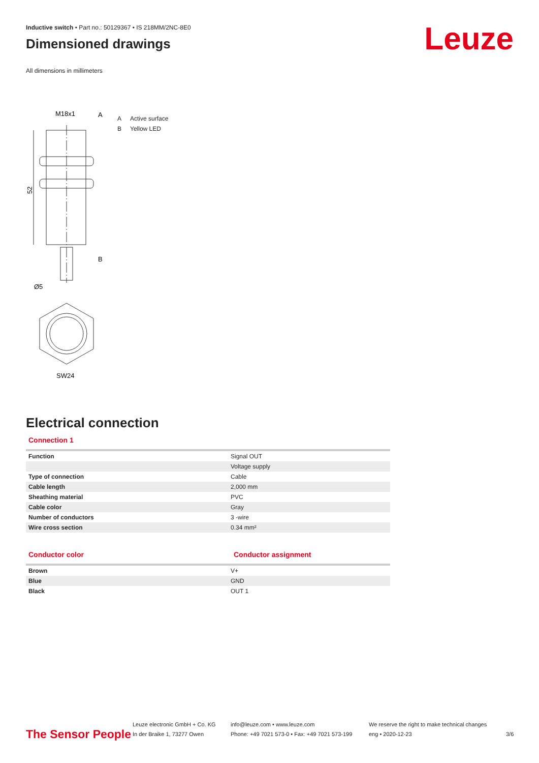Leuze
Inductive switch • Part no.: 50129367 • IS 218MM/2NC-8E0
Dimensioned drawings
All dimensions in millimeters
M18x1
A
52
B
Ø5
SW24
A Active surface
B Yellow LED
Electrical connection
Connection 1
| Function | Signal OUT |
| | Voltage supply |
| Type of connection | Cable |
| Cable length | 2,000 mm |
| Sheathing material | PVC |
| Cable color | Gray |
| Number of conductors | 3 -wire |
| Wire cross section | 0.34 mm² |
Conductor color Conductor assignment
| Brown | V+ |
| Blue | GND |
| Black | OUT 1 |
The Sensor People
Leuze electronic GmbH + Co. KG
In der Braike 1, 73277 Owen
info@leuze.com • www.leuze.com
Phone: +49 7021 573-0 • Fax: +49 7021 573-199
We reserve the right to make technical changes
eng • 2020-12-23
3/6